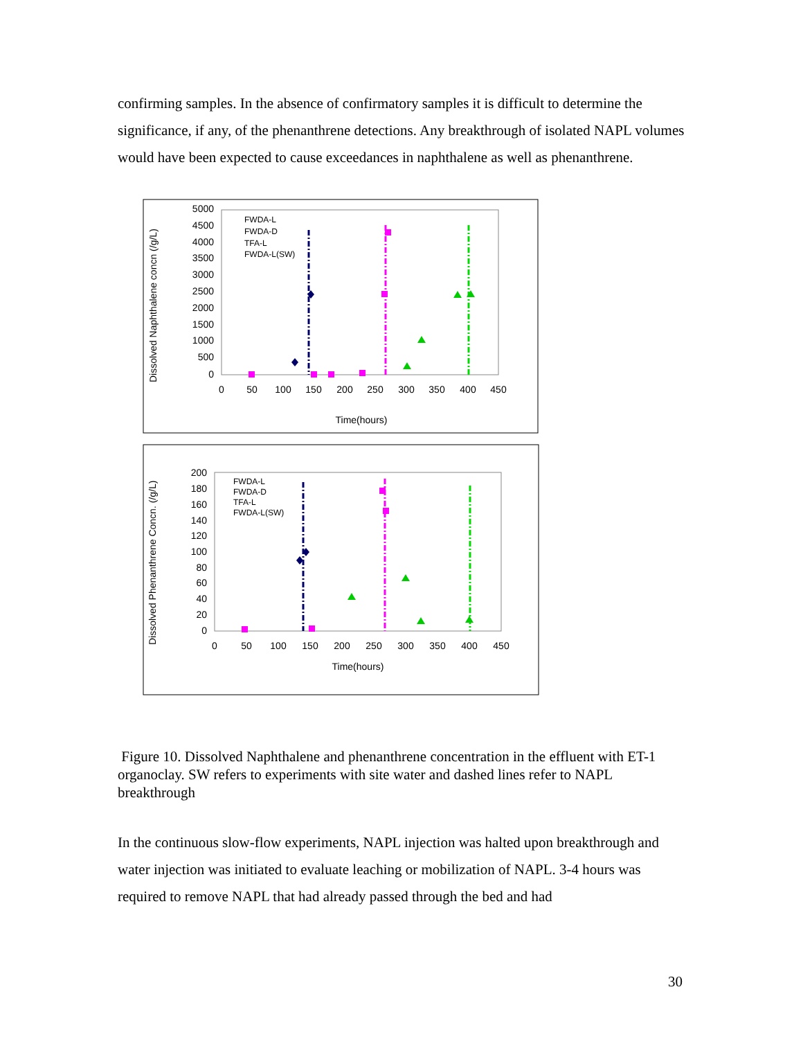confirming samples. In the absence of confirmatory samples it is difficult to determine the significance, if any, of the phenanthrene detections. Any breakthrough of isolated NAPL volumes would have been expected to cause exceedances in naphthalene as well as phenanthrene.
Dissolved Naphthalene concn (/g/L)
5000
4500
4000
3500
3000
2500
2000
1500
1000
500
0
0
50
100
150
200
250
300
350
400
450
Time(hours)
FWDA-L
FWDA-D
TFA-L
FWDA-L(SW)
Dissolved Phenanthrene Concn. (/g/L)
200
180
160
140
120
100
80
60
40
20
0
0
50
100
150
200
250
300
350
400
450
Time(hours)
FWDA-L
FWDA-D
TFA-L
FWDA-L(SW)
Figure 10. Dissolved Naphthalene and phenanthrene concentration in the effluent with ET-1 organoclay. SW refers to experiments with site water and dashed lines refer to NAPL breakthrough
In the continuous slow-flow experiments, NAPL injection was halted upon breakthrough and water injection was initiated to evaluate leaching or mobilization of NAPL. 3-4 hours was required to remove NAPL that had already passed through the bed and had
30